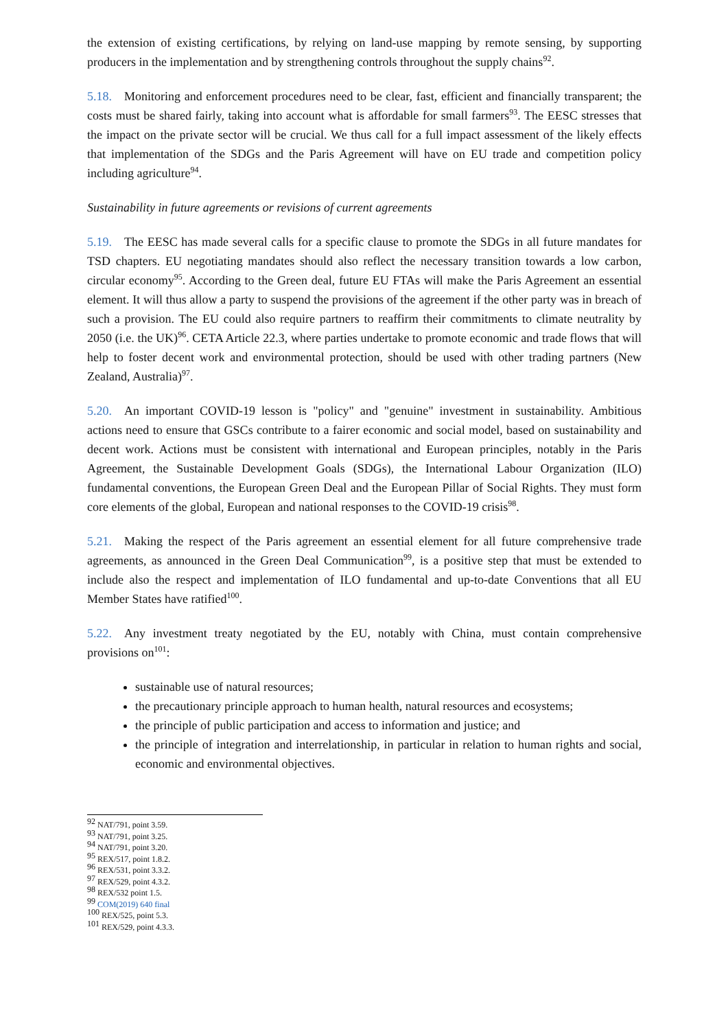the extension of existing certifications, by relying on land-use mapping by remote sensing, by supporting producers in the implementation and by strengthening controls throughout the supply chains<sup>92</sup>.
5.18. Monitoring and enforcement procedures need to be clear, fast, efficient and financially transparent; the costs must be shared fairly, taking into account what is affordable for small farmers<sup>93</sup>. The EESC stresses that the impact on the private sector will be crucial. We thus call for a full impact assessment of the likely effects that implementation of the SDGs and the Paris Agreement will have on EU trade and competition policy including agriculture<sup>94</sup>.
Sustainability in future agreements or revisions of current agreements
5.19. The EESC has made several calls for a specific clause to promote the SDGs in all future mandates for TSD chapters. EU negotiating mandates should also reflect the necessary transition towards a low carbon, circular economy<sup>95</sup>. According to the Green deal, future EU FTAs will make the Paris Agreement an essential element. It will thus allow a party to suspend the provisions of the agreement if the other party was in breach of such a provision. The EU could also require partners to reaffirm their commitments to climate neutrality by 2050 (i.e. the UK)<sup>96</sup>. CETA Article 22.3, where parties undertake to promote economic and trade flows that will help to foster decent work and environmental protection, should be used with other trading partners (New Zealand, Australia)<sup>97</sup>.
5.20. An important COVID-19 lesson is "policy" and "genuine" investment in sustainability. Ambitious actions need to ensure that GSCs contribute to a fairer economic and social model, based on sustainability and decent work. Actions must be consistent with international and European principles, notably in the Paris Agreement, the Sustainable Development Goals (SDGs), the International Labour Organization (ILO) fundamental conventions, the European Green Deal and the European Pillar of Social Rights. They must form core elements of the global, European and national responses to the COVID-19 crisis<sup>98</sup>.
5.21. Making the respect of the Paris agreement an essential element for all future comprehensive trade agreements, as announced in the Green Deal Communication<sup>99</sup>, is a positive step that must be extended to include also the respect and implementation of ILO fundamental and up-to-date Conventions that all EU Member States have ratified<sup>100</sup>.
5.22. Any investment treaty negotiated by the EU, notably with China, must contain comprehensive provisions on<sup>101</sup>:
sustainable use of natural resources;
the precautionary principle approach to human health, natural resources and ecosystems;
the principle of public participation and access to information and justice; and
the principle of integration and interrelationship, in particular in relation to human rights and social, economic and environmental objectives.
<sup>92</sup> NAT/791, point 3.59.
<sup>93</sup> NAT/791, point 3.25.
<sup>94</sup> NAT/791, point 3.20.
<sup>95</sup> REX/517, point 1.8.2.
<sup>96</sup> REX/531, point 3.3.2.
<sup>97</sup> REX/529, point 4.3.2.
<sup>98</sup> REX/532 point 1.5.
<sup>99</sup> COM(2019) 640 final
<sup>100</sup> REX/525, point 5.3.
<sup>101</sup> REX/529, point 4.3.3.